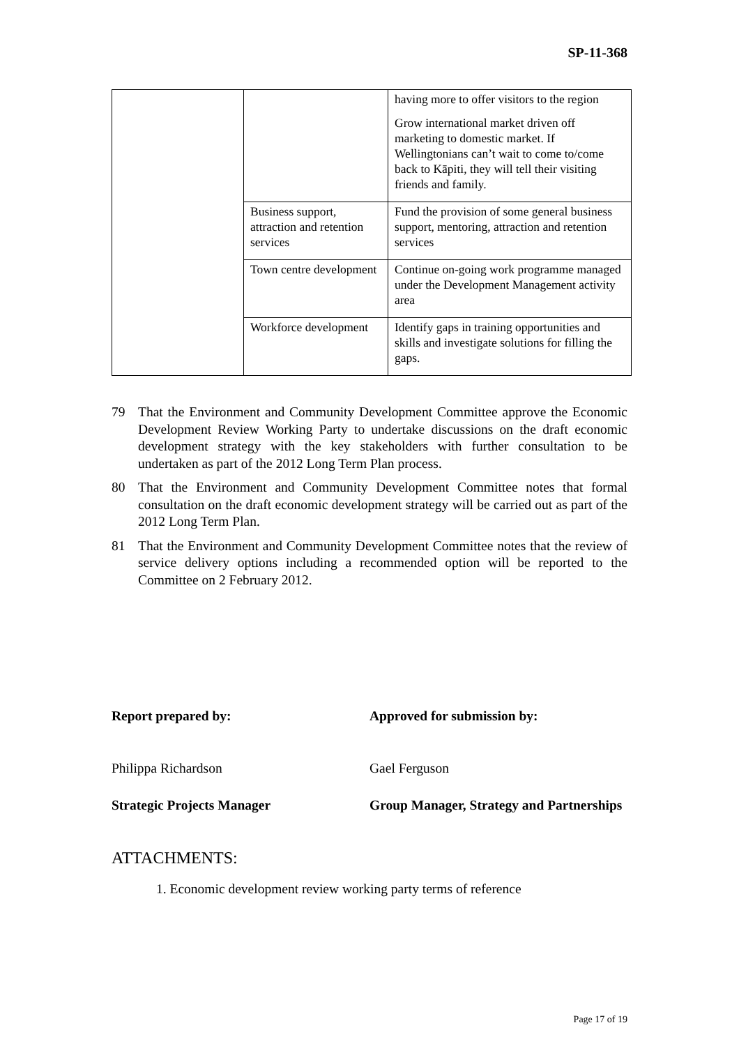SP-11-368
| | | having more to offer visitors to the region Grow international market driven off marketing to domestic market. If Wellingtonians can’t wait to come to/come back to Kāpiti, they will tell their visiting friends and family. |
| | Business support, attraction and retention services | Fund the provision of some general business support, mentoring, attraction and retention services |
| | Town centre development | Continue on-going work programme managed under the Development Management activity area |
| | Workforce development | Identify gaps in training opportunities and skills and investigate solutions for filling the gaps. |
79 That the Environment and Community Development Committee approve the Economic Development Review Working Party to undertake discussions on the draft economic development strategy with the key stakeholders with further consultation to be undertaken as part of the 2012 Long Term Plan process.
80 That the Environment and Community Development Committee notes that formal consultation on the draft economic development strategy will be carried out as part of the 2012 Long Term Plan.
81 That the Environment and Community Development Committee notes that the review of service delivery options including a recommended option will be reported to the Committee on 2 February 2012.
Report prepared by: Approved for submission by:
Philippa Richardson Gael Ferguson
Strategic Projects Manager Group Manager, Strategy and Partnerships
ATTACHMENTS:
1. Economic development review working party terms of reference
Page 17 of 19